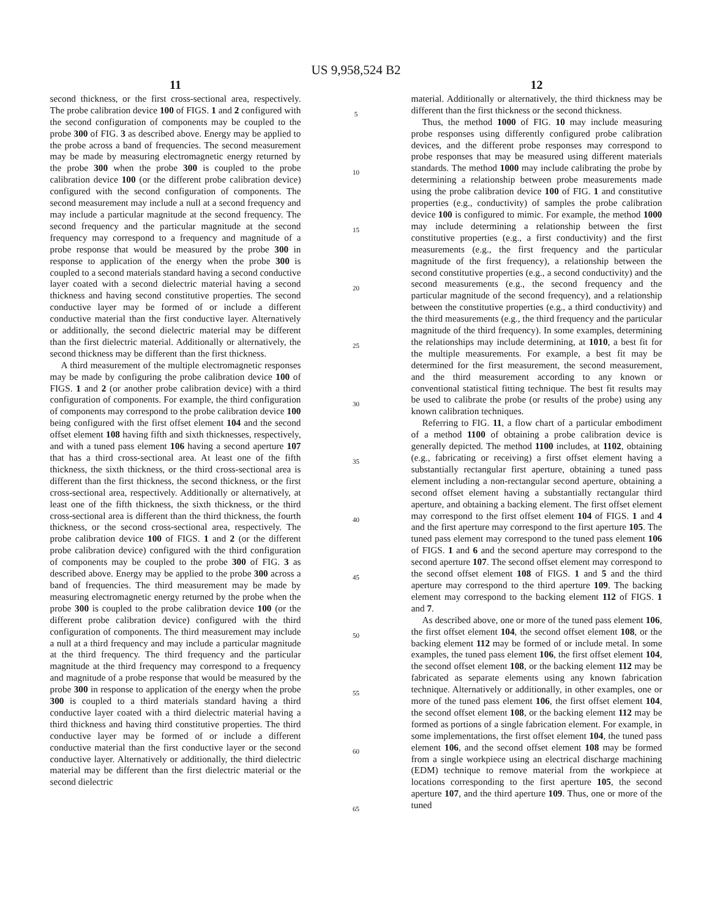US 9,958,524 B2
11
second thickness, or the first cross-sectional area, respectively. The probe calibration device 100 of FIGS. 1 and 2 configured with the second configuration of components may be coupled to the probe 300 of FIG. 3 as described above. Energy may be applied to the probe across a band of frequencies. The second measurement may be made by measuring electromagnetic energy returned by the probe 300 when the probe 300 is coupled to the probe calibration device 100 (or the different probe calibration device) configured with the second configuration of components. The second measurement may include a null at a second frequency and may include a particular magnitude at the second frequency. The second frequency and the particular magnitude at the second frequency may correspond to a frequency and magnitude of a probe response that would be measured by the probe 300 in response to application of the energy when the probe 300 is coupled to a second materials standard having a second conductive layer coated with a second dielectric material having a second thickness and having second constitutive properties. The second conductive layer may be formed of or include a different conductive material than the first conductive layer. Alternatively or additionally, the second dielectric material may be different than the first dielectric material. Additionally or alternatively, the second thickness may be different than the first thickness.
A third measurement of the multiple electromagnetic responses may be made by configuring the probe calibration device 100 of FIGS. 1 and 2 (or another probe calibration device) with a third configuration of components. For example, the third configuration of components may correspond to the probe calibration device 100 being configured with the first offset element 104 and the second offset element 108 having fifth and sixth thicknesses, respectively, and with a tuned pass element 106 having a second aperture 107 that has a third cross-sectional area. At least one of the fifth thickness, the sixth thickness, or the third cross-sectional area is different than the first thickness, the second thickness, or the first cross-sectional area, respectively. Additionally or alternatively, at least one of the fifth thickness, the sixth thickness, or the third cross-sectional area is different than the third thickness, the fourth thickness, or the second cross-sectional area, respectively. The probe calibration device 100 of FIGS. 1 and 2 (or the different probe calibration device) configured with the third configuration of components may be coupled to the probe 300 of FIG. 3 as described above. Energy may be applied to the probe 300 across a band of frequencies. The third measurement may be made by measuring electromagnetic energy returned by the probe when the probe 300 is coupled to the probe calibration device 100 (or the different probe calibration device) configured with the third configuration of components. The third measurement may include a null at a third frequency and may include a particular magnitude at the third frequency. The third frequency and the particular magnitude at the third frequency may correspond to a frequency and magnitude of a probe response that would be measured by the probe 300 in response to application of the energy when the probe 300 is coupled to a third materials standard having a third conductive layer coated with a third dielectric material having a third thickness and having third constitutive properties. The third conductive layer may be formed of or include a different conductive material than the first conductive layer or the second conductive layer. Alternatively or additionally, the third dielectric material may be different than the first dielectric material or the second dielectric
5
10
15
20
25
30
35
40
45
50
55
60
65
12
material. Additionally or alternatively, the third thickness may be different than the first thickness or the second thickness.
Thus, the method 1000 of FIG. 10 may include measuring probe responses using differently configured probe calibration devices, and the different probe responses may correspond to probe responses that may be measured using different materials standards. The method 1000 may include calibrating the probe by determining a relationship between probe measurements made using the probe calibration device 100 of FIG. 1 and constitutive properties (e.g., conductivity) of samples the probe calibration device 100 is configured to mimic. For example, the method 1000 may include determining a relationship between the first constitutive properties (e.g., a first conductivity) and the first measurements (e.g., the first frequency and the particular magnitude of the first frequency), a relationship between the second constitutive properties (e.g., a second conductivity) and the second measurements (e.g., the second frequency and the particular magnitude of the second frequency), and a relationship between the constitutive properties (e.g., a third conductivity) and the third measurements (e.g., the third frequency and the particular magnitude of the third frequency). In some examples, determining the relationships may include determining, at 1010, a best fit for the multiple measurements. For example, a best fit may be determined for the first measurement, the second measurement, and the third measurement according to any known or conventional statistical fitting technique. The best fit results may be used to calibrate the probe (or results of the probe) using any known calibration techniques.
Referring to FIG. 11, a flow chart of a particular embodiment of a method 1100 of obtaining a probe calibration device is generally depicted. The method 1100 includes, at 1102, obtaining (e.g., fabricating or receiving) a first offset element having a substantially rectangular first aperture, obtaining a tuned pass element including a non-rectangular second aperture, obtaining a second offset element having a substantially rectangular third aperture, and obtaining a backing element. The first offset element may correspond to the first offset element 104 of FIGS. 1 and 4 and the first aperture may correspond to the first aperture 105. The tuned pass element may correspond to the tuned pass element 106 of FIGS. 1 and 6 and the second aperture may correspond to the second aperture 107. The second offset element may correspond to the second offset element 108 of FIGS. 1 and 5 and the third aperture may correspond to the third aperture 109. The backing element may correspond to the backing element 112 of FIGS. 1 and 7.
As described above, one or more of the tuned pass element 106, the first offset element 104, the second offset element 108, or the backing element 112 may be formed of or include metal. In some examples, the tuned pass element 106, the first offset element 104, the second offset element 108, or the backing element 112 may be fabricated as separate elements using any known fabrication technique. Alternatively or additionally, in other examples, one or more of the tuned pass element 106, the first offset element 104, the second offset element 108, or the backing element 112 may be formed as portions of a single fabrication element. For example, in some implementations, the first offset element 104, the tuned pass element 106, and the second offset element 108 may be formed from a single workpiece using an electrical discharge machining (EDM) technique to remove material from the workpiece at locations corresponding to the first aperture 105, the second aperture 107, and the third aperture 109. Thus, one or more of the tuned